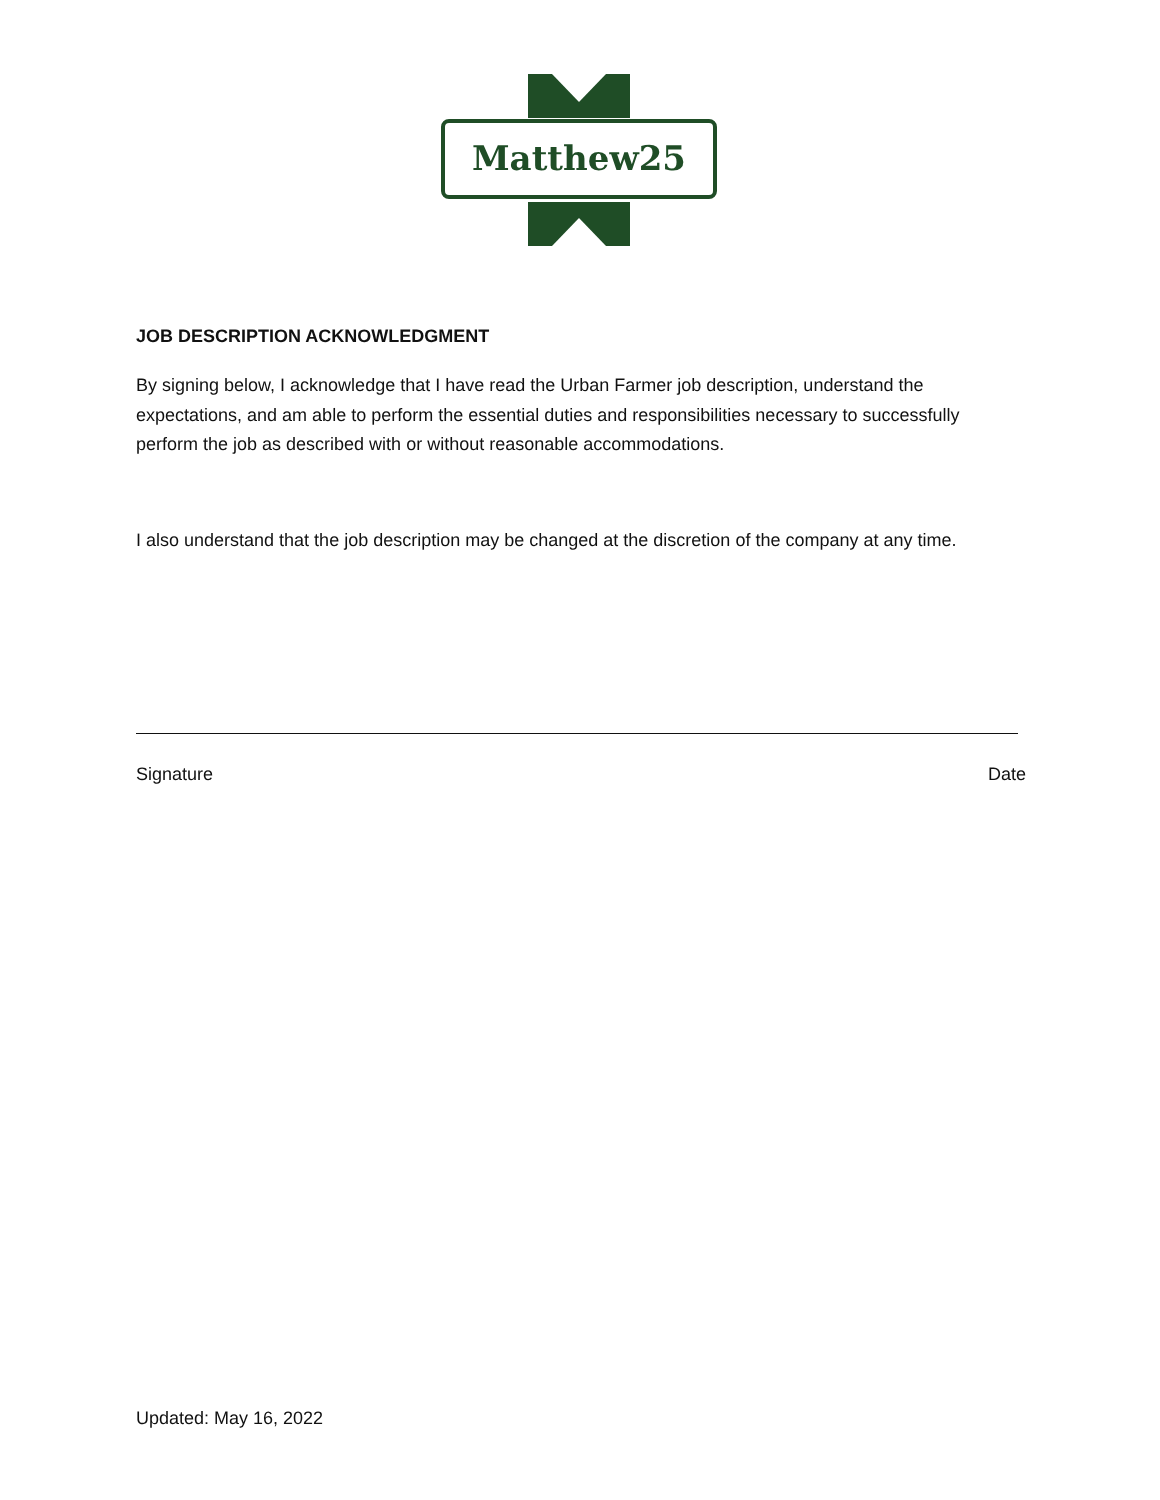Matthew25
JOB DESCRIPTION ACKNOWLEDGMENT
By signing below, I acknowledge that I have read the Urban Farmer job description, understand the expectations, and am able to perform the essential duties and responsibilities necessary to successfully perform the job as described with or without reasonable accommodations.
I also understand that the job description may be changed at the discretion of the company at any time.
Signature Date
Updated: May 16, 2022